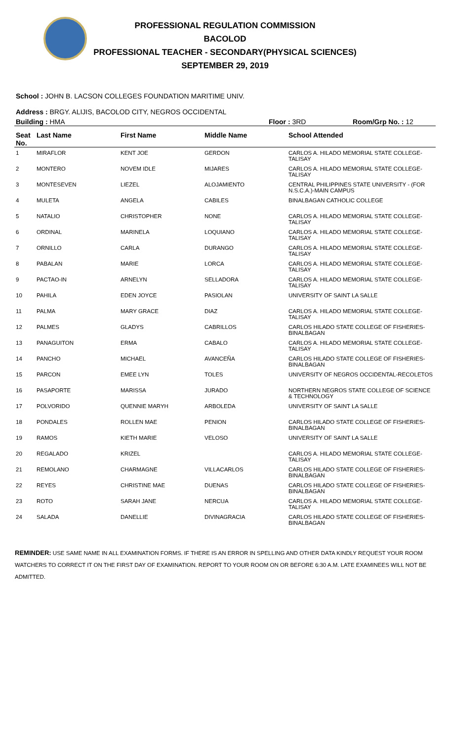PROFESSIONAL REGULATION COMMISSION
BACOLOD
PROFESSIONAL TEACHER - SECONDARY(PHYSICAL SCIENCES)
SEPTEMBER 29, 2019
School : JOHN B. LACSON COLLEGES FOUNDATION MARITIME UNIV.
Address : BRGY. ALIJIS, BACOLOD CITY, NEGROS OCCIDENTAL
Building : HMA Floor : 3RD Room/Grp No. : 12
| Seat No. | Last Name | First Name | Middle Name | School Attended |
| --- | --- | --- | --- | --- |
| 1 | MIRAFLOR | KENT JOE | GERDON | CARLOS A. HILADO MEMORIAL STATE COLLEGE-TALISAY |
| 2 | MONTERO | NOVEM IDLE | MIJARES | CARLOS A. HILADO MEMORIAL STATE COLLEGE-TALISAY |
| 3 | MONTESEVEN | LIEZEL | ALOJAMIENTO | CENTRAL PHILIPPINES STATE UNIVERSITY - (FOR N.S.C.A.)-MAIN CAMPUS |
| 4 | MULETA | ANGELA | CABILES | BINALBAGAN CATHOLIC COLLEGE |
| 5 | NATALIO | CHRISTOPHER | NONE | CARLOS A. HILADO MEMORIAL STATE COLLEGE-TALISAY |
| 6 | ORDINAL | MARINELA | LOQUIANO | CARLOS A. HILADO MEMORIAL STATE COLLEGE-TALISAY |
| 7 | ORNILLO | CARLA | DURANGO | CARLOS A. HILADO MEMORIAL STATE COLLEGE-TALISAY |
| 8 | PABALAN | MARIE | LORCA | CARLOS A. HILADO MEMORIAL STATE COLLEGE-TALISAY |
| 9 | PACTAO-IN | ARNELYN | SELLADORA | CARLOS A. HILADO MEMORIAL STATE COLLEGE-TALISAY |
| 10 | PAHILA | EDEN JOYCE | PASIOLAN | UNIVERSITY OF SAINT LA SALLE |
| 11 | PALMA | MARY GRACE | DIAZ | CARLOS A. HILADO MEMORIAL STATE COLLEGE-TALISAY |
| 12 | PALMES | GLADYS | CABRILLOS | CARLOS HILADO STATE COLLEGE OF FISHERIES-BINALBAGAN |
| 13 | PANAGUITON | ERMA | CABALO | CARLOS A. HILADO MEMORIAL STATE COLLEGE-TALISAY |
| 14 | PANCHO | MICHAEL | AVANCEÑA | CARLOS HILADO STATE COLLEGE OF FISHERIES-BINALBAGAN |
| 15 | PARCON | EMEE LYN | TOLES | UNIVERSITY OF NEGROS OCCIDENTAL-RECOLETOS |
| 16 | PASAPORTE | MARISSA | JURADO | NORTHERN NEGROS STATE COLLEGE OF SCIENCE & TECHNOLOGY |
| 17 | POLVORIDO | QUENNIE MARYH | ARBOLEDA | UNIVERSITY OF SAINT LA SALLE |
| 18 | PONDALES | ROLLEN MAE | PENION | CARLOS HILADO STATE COLLEGE OF FISHERIES-BINALBAGAN |
| 19 | RAMOS | KIETH MARIE | VELOSO | UNIVERSITY OF SAINT LA SALLE |
| 20 | REGALADO | KRIZEL | | CARLOS A. HILADO MEMORIAL STATE COLLEGE-TALISAY |
| 21 | REMOLANO | CHARMAGNE | VILLACARLOS | CARLOS HILADO STATE COLLEGE OF FISHERIES-BINALBAGAN |
| 22 | REYES | CHRISTINE MAE | DUENAS | CARLOS HILADO STATE COLLEGE OF FISHERIES-BINALBAGAN |
| 23 | ROTO | SARAH JANE | NERCUA | CARLOS A. HILADO MEMORIAL STATE COLLEGE-TALISAY |
| 24 | SALADA | DANELLIE | DIVINAGRACIA | CARLOS HILADO STATE COLLEGE OF FISHERIES-BINALBAGAN |
REMINDER: USE SAME NAME IN ALL EXAMINATION FORMS. IF THERE IS AN ERROR IN SPELLING AND OTHER DATA KINDLY REQUEST YOUR ROOM WATCHERS TO CORRECT IT ON THE FIRST DAY OF EXAMINATION. REPORT TO YOUR ROOM ON OR BEFORE 6:30 A.M. LATE EXAMINEES WILL NOT BE ADMITTED.